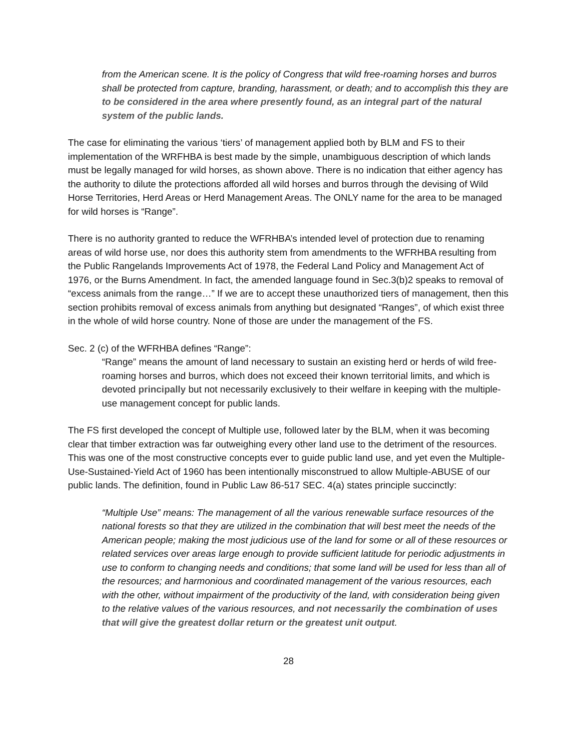from the American scene. It is the policy of Congress that wild free-roaming horses and burros shall be protected from capture, branding, harassment, or death; and to accomplish this they are to be considered in the area where presently found, as an integral part of the natural system of the public lands.
The case for eliminating the various ‘tiers’ of management applied both by BLM and FS to their implementation of the WRFHBA is best made by the simple, unambiguous description of which lands must be legally managed for wild horses, as shown above. There is no indication that either agency has the authority to dilute the protections afforded all wild horses and burros through the devising of Wild Horse Territories, Herd Areas or Herd Management Areas. The ONLY name for the area to be managed for wild horses is “Range”.
There is no authority granted to reduce the WFRHBA’s intended level of protection due to renaming areas of wild horse use, nor does this authority stem from amendments to the WFRHBA resulting from the Public Rangelands Improvements Act of 1978, the Federal Land Policy and Management Act of 1976, or the Burns Amendment. In fact, the amended language found in Sec.3(b)2 speaks to removal of “excess animals from the range…” If we are to accept these unauthorized tiers of management, then this section prohibits removal of excess animals from anything but designated “Ranges”, of which exist three in the whole of wild horse country. None of those are under the management of the FS.
Sec. 2 (c) of the WFRHBA defines “Range”:
“Range” means the amount of land necessary to sustain an existing herd or herds of wild free-roaming horses and burros, which does not exceed their known territorial limits, and which is devoted principally but not necessarily exclusively to their welfare in keeping with the multiple-use management concept for public lands.
The FS first developed the concept of Multiple use, followed later by the BLM, when it was becoming clear that timber extraction was far outweighing every other land use to the detriment of the resources. This was one of the most constructive concepts ever to guide public land use, and yet even the Multiple-Use-Sustained-Yield Act of 1960 has been intentionally misconstrued to allow Multiple-ABUSE of our public lands. The definition, found in Public Law 86-517 SEC. 4(a) states principle succinctly:
“Multiple Use” means: The management of all the various renewable surface resources of the national forests so that they are utilized in the combination that will best meet the needs of the American people; making the most judicious use of the land for some or all of these resources or related services over areas large enough to provide sufficient latitude for periodic adjustments in use to conform to changing needs and conditions; that some land will be used for less than all of the resources; and harmonious and coordinated management of the various resources, each with the other, without impairment of the productivity of the land, with consideration being given to the relative values of the various resources, and not necessarily the combination of uses that will give the greatest dollar return or the greatest unit output.
28